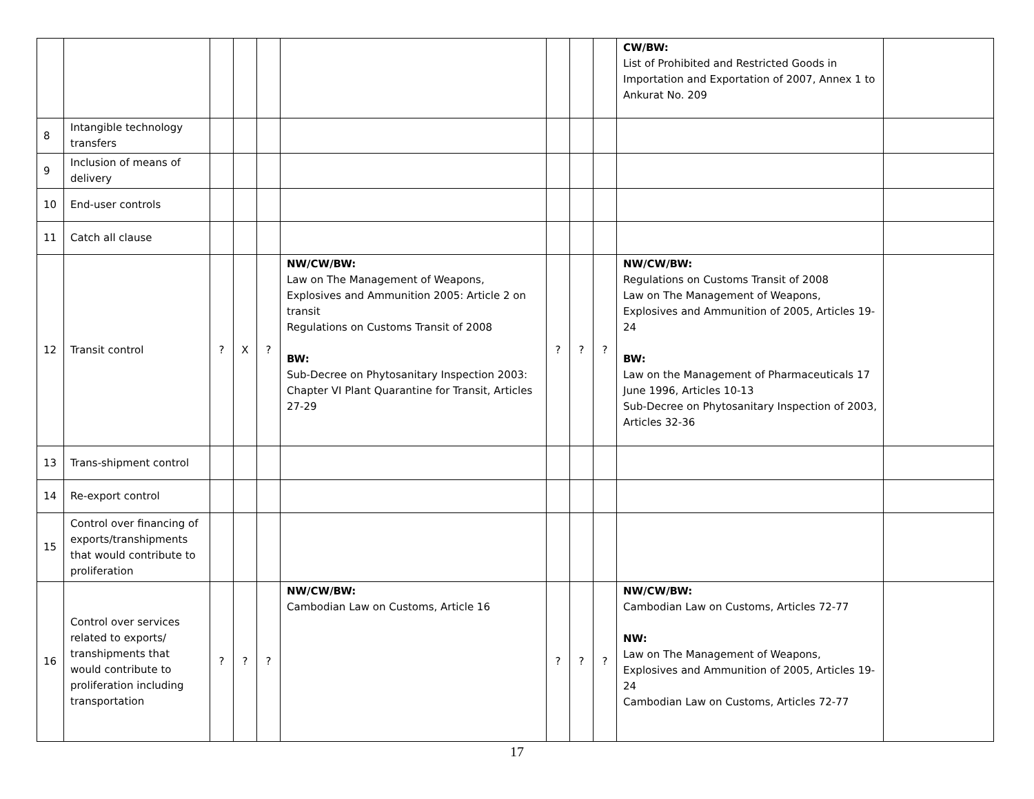| | | | | | | | | | CW/BW: List of Prohibited and Restricted Goods in Importation and Exportation of 2007, Annex 1 to Ankurat No. 209 | |
| 8 | Intangible technology transfers | | | | | | | | | |
| 9 | Inclusion of means of delivery | | | | | | | | | |
| 10 | End-user controls | | | | | | | | | |
| 11 | Catch all clause | | | | | | | | | |
| 12 | Transit control | ? | X | ? | NW/CW/BW: Law on The Management of Weapons, Explosives and Ammunition 2005: Article 2 on transit Regulations on Customs Transit of 2008 BW: Sub-Decree on Phytosanitary Inspection 2003: Chapter VI Plant Quarantine for Transit, Articles 27-29 | ? | ? | ? | NW/CW/BW: Regulations on Customs Transit of 2008 Law on The Management of Weapons, Explosives and Ammunition of 2005, Articles 19-24 BW: Law on the Management of Pharmaceuticals 17 June 1996, Articles 10-13 Sub-Decree on Phytosanitary Inspection of 2003, Articles 32-36 | |
| 13 | Trans-shipment control | | | | | | | | | |
| 14 | Re-export control | | | | | | | | | |
| 15 | Control over financing of exports/transhipments that would contribute to proliferation | | | | | | | | | |
| 16 | Control over services related to exports/ transhipments that would contribute to proliferation including transportation | ? | ? | ? | NW/CW/BW: Cambodian Law on Customs, Article 16 | ? | ? | ? | NW/CW/BW: Cambodian Law on Customs, Articles 72-77 NW: Law on The Management of Weapons, Explosives and Ammunition of 2005, Articles 19-24 Cambodian Law on Customs, Articles 72-77 | |
17